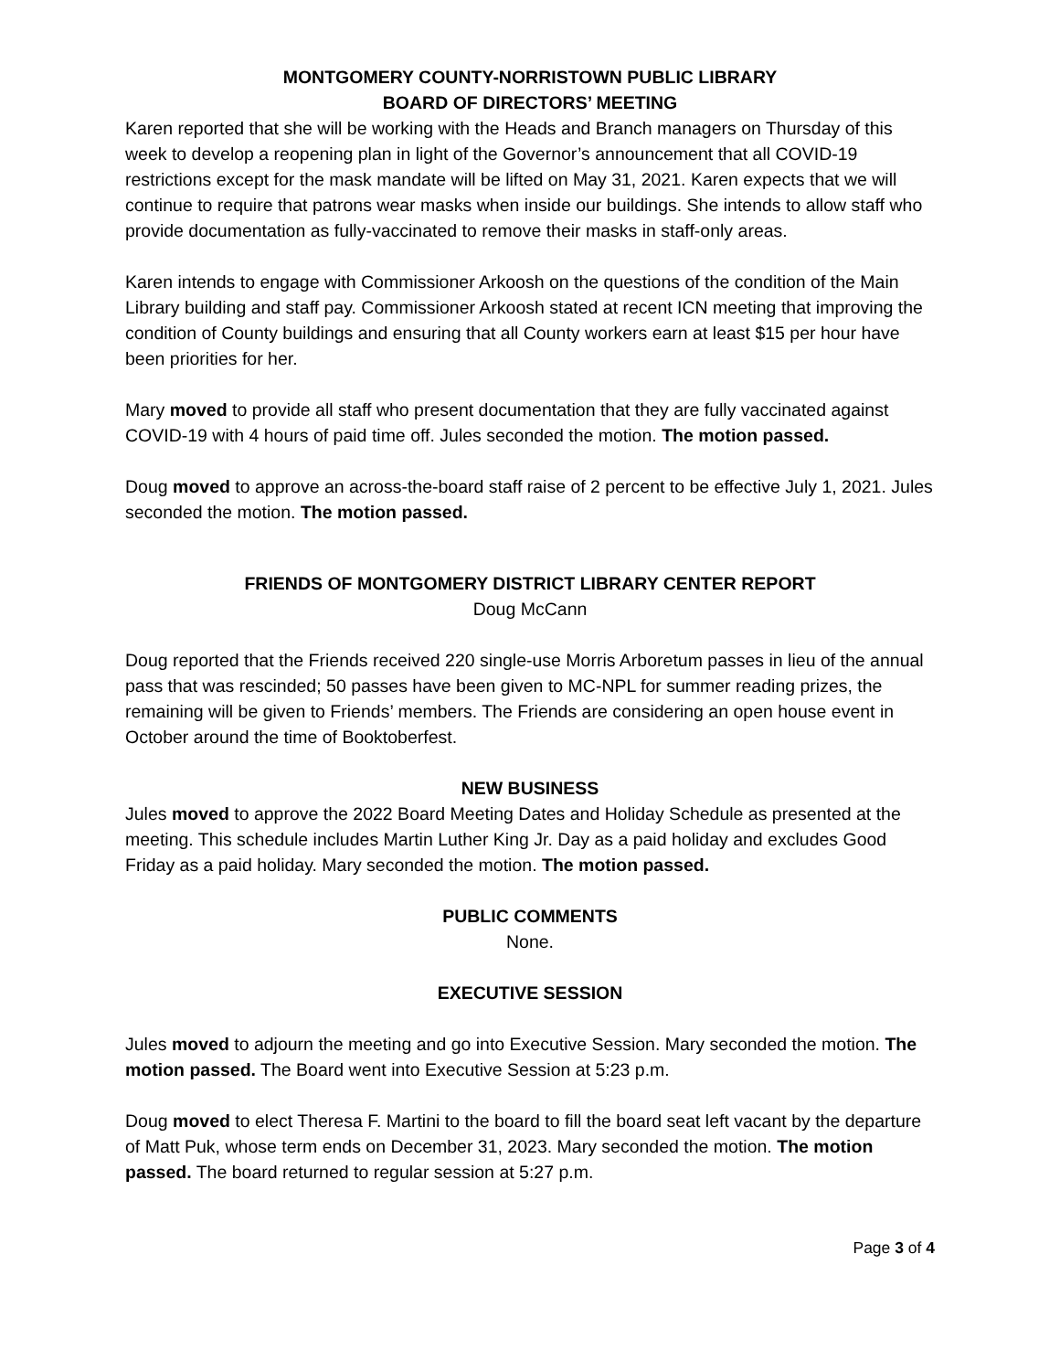MONTGOMERY COUNTY-NORRISTOWN PUBLIC LIBRARY
BOARD OF DIRECTORS’ MEETING
Karen reported that she will be working with the Heads and Branch managers on Thursday of this week to develop a reopening plan in light of the Governor’s announcement that all COVID-19 restrictions except for the mask mandate will be lifted on May 31, 2021. Karen expects that we will continue to require that patrons wear masks when inside our buildings. She intends to allow staff who provide documentation as fully-vaccinated to remove their masks in staff-only areas.
Karen intends to engage with Commissioner Arkoosh on the questions of the condition of the Main Library building and staff pay. Commissioner Arkoosh stated at recent ICN meeting that improving the condition of County buildings and ensuring that all County workers earn at least $15 per hour have been priorities for her.
Mary moved to provide all staff who present documentation that they are fully vaccinated against COVID-19 with 4 hours of paid time off. Jules seconded the motion. The motion passed.
Doug moved to approve an across-the-board staff raise of 2 percent to be effective July 1, 2021. Jules seconded the motion. The motion passed.
FRIENDS OF MONTGOMERY DISTRICT LIBRARY CENTER REPORT
Doug McCann
Doug reported that the Friends received 220 single-use Morris Arboretum passes in lieu of the annual pass that was rescinded; 50 passes have been given to MC-NPL for summer reading prizes, the remaining will be given to Friends’ members. The Friends are considering an open house event in October around the time of Booktoberfest.
NEW BUSINESS
Jules moved to approve the 2022 Board Meeting Dates and Holiday Schedule as presented at the meeting. This schedule includes Martin Luther King Jr. Day as a paid holiday and excludes Good Friday as a paid holiday. Mary seconded the motion. The motion passed.
PUBLIC COMMENTS
None.
EXECUTIVE SESSION
Jules moved to adjourn the meeting and go into Executive Session. Mary seconded the motion. The motion passed. The Board went into Executive Session at 5:23 p.m.
Doug moved to elect Theresa F. Martini to the board to fill the board seat left vacant by the departure of Matt Puk, whose term ends on December 31, 2023. Mary seconded the motion. The motion passed. The board returned to regular session at 5:27 p.m.
Page 3 of 4